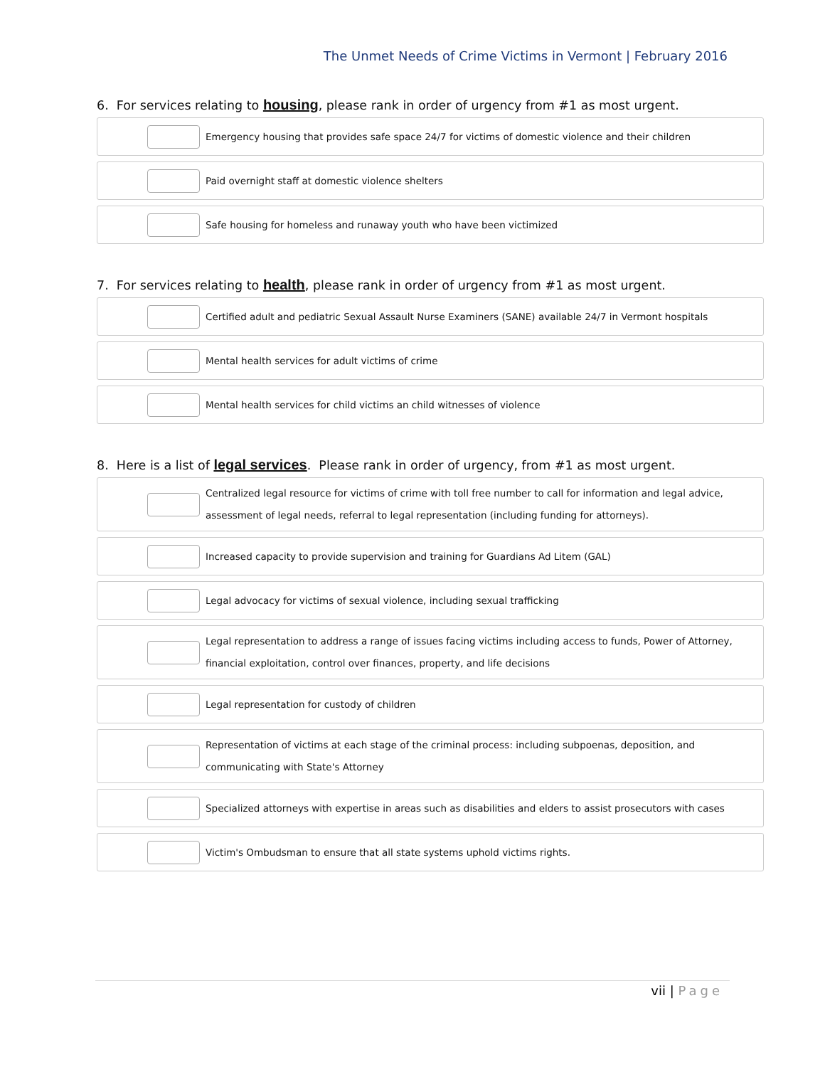The Unmet Needs of Crime Victims in Vermont | February 2016
6. For services relating to housing, please rank in order of urgency from #1 as most urgent.
Emergency housing that provides safe space 24/7 for victims of domestic violence and their children
Paid overnight staff at domestic violence shelters
Safe housing for homeless and runaway youth who have been victimized
7. For services relating to health, please rank in order of urgency from #1 as most urgent.
Certified adult and pediatric Sexual Assault Nurse Examiners (SANE) available 24/7 in Vermont hospitals
Mental health services for adult victims of crime
Mental health services for child victims an child witnesses of violence
8. Here is a list of legal services. Please rank in order of urgency, from #1 as most urgent.
Centralized legal resource for victims of crime with toll free number to call for information and legal advice, assessment of legal needs, referral to legal representation (including funding for attorneys).
Increased capacity to provide supervision and training for Guardians Ad Litem (GAL)
Legal advocacy for victims of sexual violence, including sexual trafficking
Legal representation to address a range of issues facing victims including access to funds, Power of Attorney, financial exploitation, control over finances, property, and life decisions
Legal representation for custody of children
Representation of victims at each stage of the criminal process: including subpoenas, deposition, and communicating with State's Attorney
Specialized attorneys with expertise in areas such as disabilities and elders to assist prosecutors with cases
Victim's Ombudsman to ensure that all state systems uphold victims rights.
vii | Page